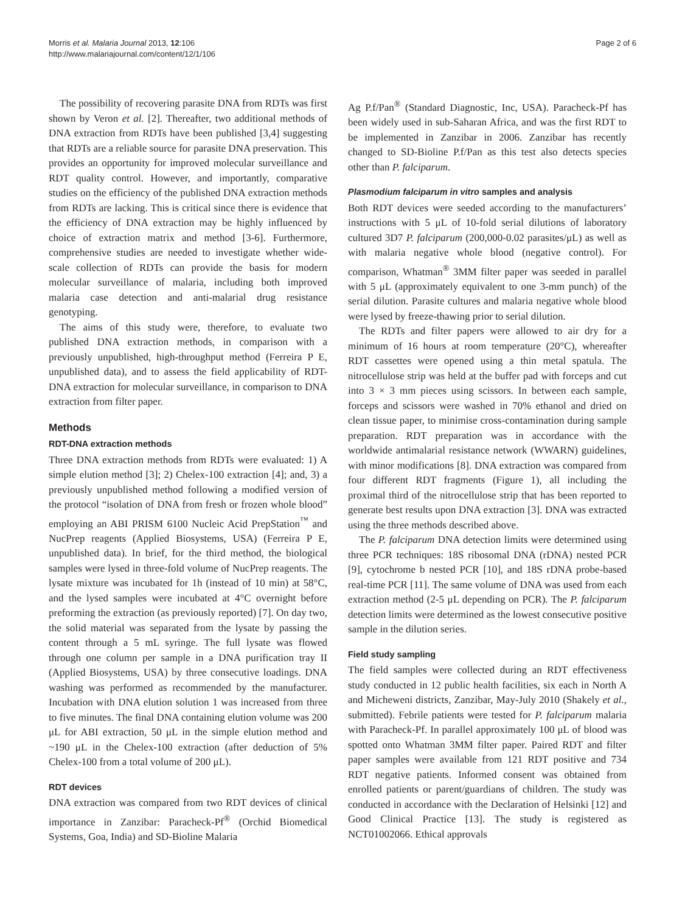Morris et al. Malaria Journal 2013, 12:106
http://www.malariajournal.com/content/12/1/106
Page 2 of 6
The possibility of recovering parasite DNA from RDTs was first shown by Veron et al. [2]. Thereafter, two additional methods of DNA extraction from RDTs have been published [3,4] suggesting that RDTs are a reliable source for parasite DNA preservation. This provides an opportunity for improved molecular surveillance and RDT quality control. However, and importantly, comparative studies on the efficiency of the published DNA extraction methods from RDTs are lacking. This is critical since there is evidence that the efficiency of DNA extraction may be highly influenced by choice of extraction matrix and method [3-6]. Furthermore, comprehensive studies are needed to investigate whether wide-scale collection of RDTs can provide the basis for modern molecular surveillance of malaria, including both improved malaria case detection and anti-malarial drug resistance genotyping.
The aims of this study were, therefore, to evaluate two published DNA extraction methods, in comparison with a previously unpublished, high-throughput method (Ferreira P E, unpublished data), and to assess the field applicability of RDT-DNA extraction for molecular surveillance, in comparison to DNA extraction from filter paper.
Methods
RDT-DNA extraction methods
Three DNA extraction methods from RDTs were evaluated: 1) A simple elution method [3]; 2) Chelex-100 extraction [4]; and, 3) a previously unpublished method following a modified version of the protocol “isolation of DNA from fresh or frozen whole blood” employing an ABI PRISM 6100 Nucleic Acid PrepStation<sup>™</sup> and NucPrep reagents (Applied Biosystems, USA) (Ferreira P E, unpublished data). In brief, for the third method, the biological samples were lysed in three-fold volume of NucPrep reagents. The lysate mixture was incubated for 1h (instead of 10 min) at 58°C, and the lysed samples were incubated at 4°C overnight before preforming the extraction (as previously reported) [7]. On day two, the solid material was separated from the lysate by passing the content through a 5 mL syringe. The full lysate was flowed through one column per sample in a DNA purification tray II (Applied Biosystems, USA) by three consecutive loadings. DNA washing was performed as recommended by the manufacturer. Incubation with DNA elution solution 1 was increased from three to five minutes. The final DNA containing elution volume was 200 μL for ABI extraction, 50 μL in the simple elution method and ~190 μL in the Chelex-100 extraction (after deduction of 5% Chelex-100 from a total volume of 200 μL).
RDT devices
DNA extraction was compared from two RDT devices of clinical importance in Zanzibar: Paracheck-Pf<sup>®</sup> (Orchid Biomedical Systems, Goa, India) and SD-Bioline Malaria
Ag P.f/Pan<sup>®</sup> (Standard Diagnostic, Inc, USA). Paracheck-Pf has been widely used in sub-Saharan Africa, and was the first RDT to be implemented in Zanzibar in 2006. Zanzibar has recently changed to SD-Bioline P.f/Pan as this test also detects species other than P. falciparum.
Plasmodium falciparum in vitro samples and analysis
Both RDT devices were seeded according to the manufacturers’ instructions with 5 μL of 10-fold serial dilutions of laboratory cultured 3D7 P. falciparum (200,000-0.02 parasites/μL) as well as with malaria negative whole blood (negative control). For comparison, Whatman<sup>®</sup> 3MM filter paper was seeded in parallel with 5 μL (approximately equivalent to one 3-mm punch) of the serial dilution. Parasite cultures and malaria negative whole blood were lysed by freeze-thawing prior to serial dilution.
The RDTs and filter papers were allowed to air dry for a minimum of 16 hours at room temperature (20°C), whereafter RDT cassettes were opened using a thin metal spatula. The nitrocellulose strip was held at the buffer pad with forceps and cut into 3 × 3 mm pieces using scissors. In between each sample, forceps and scissors were washed in 70% ethanol and dried on clean tissue paper, to minimise cross-contamination during sample preparation. RDT preparation was in accordance with the worldwide antimalarial resistance network (WWARN) guidelines, with minor modifications [8]. DNA extraction was compared from four different RDT fragments (Figure 1), all including the proximal third of the nitrocellulose strip that has been reported to generate best results upon DNA extraction [3]. DNA was extracted using the three methods described above.
The P. falciparum DNA detection limits were determined using three PCR techniques: 18S ribosomal DNA (rDNA) nested PCR [9], cytochrome b nested PCR [10], and 18S rDNA probe-based real-time PCR [11]. The same volume of DNA was used from each extraction method (2-5 μL depending on PCR). The P. falciparum detection limits were determined as the lowest consecutive positive sample in the dilution series.
Field study sampling
The field samples were collected during an RDT effectiveness study conducted in 12 public health facilities, six each in North A and Micheweni districts, Zanzibar, May-July 2010 (Shakely et al., submitted). Febrile patients were tested for P. falciparum malaria with Paracheck-Pf. In parallel approximately 100 μL of blood was spotted onto Whatman 3MM filter paper. Paired RDT and filter paper samples were available from 121 RDT positive and 734 RDT negative patients. Informed consent was obtained from enrolled patients or parent/guardians of children. The study was conducted in accordance with the Declaration of Helsinki [12] and Good Clinical Practice [13]. The study is registered as NCT01002066. Ethical approvals